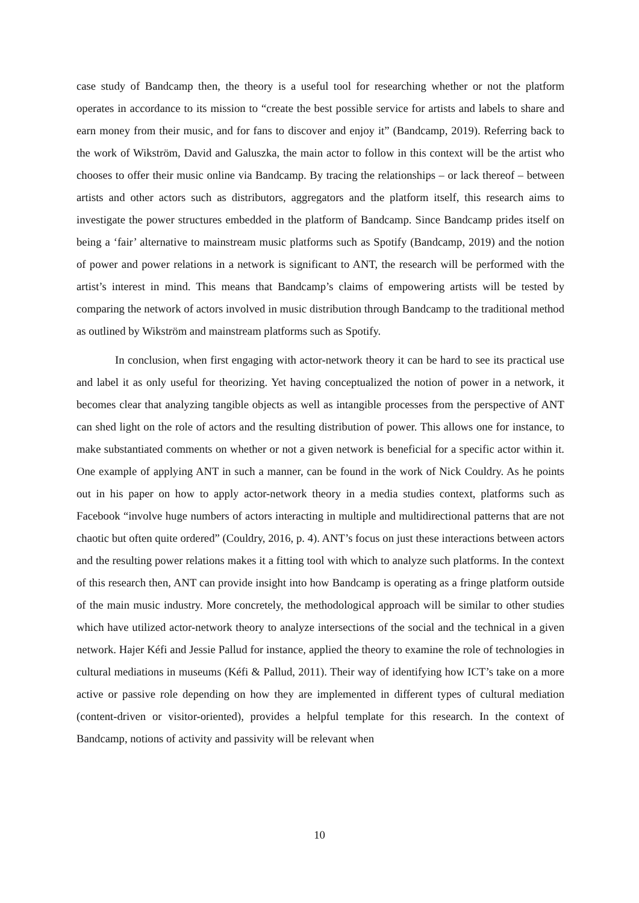case study of Bandcamp then, the theory is a useful tool for researching whether or not the platform operates in accordance to its mission to “create the best possible service for artists and labels to share and earn money from their music, and for fans to discover and enjoy it” (Bandcamp, 2019). Referring back to the work of Wikström, David and Galuszka, the main actor to follow in this context will be the artist who chooses to offer their music online via Bandcamp. By tracing the relationships – or lack thereof – between artists and other actors such as distributors, aggregators and the platform itself, this research aims to investigate the power structures embedded in the platform of Bandcamp. Since Bandcamp prides itself on being a ‘fair’ alternative to mainstream music platforms such as Spotify (Bandcamp, 2019) and the notion of power and power relations in a network is significant to ANT, the research will be performed with the artist’s interest in mind. This means that Bandcamp’s claims of empowering artists will be tested by comparing the network of actors involved in music distribution through Bandcamp to the traditional method as outlined by Wikström and mainstream platforms such as Spotify.
In conclusion, when first engaging with actor-network theory it can be hard to see its practical use and label it as only useful for theorizing. Yet having conceptualized the notion of power in a network, it becomes clear that analyzing tangible objects as well as intangible processes from the perspective of ANT can shed light on the role of actors and the resulting distribution of power. This allows one for instance, to make substantiated comments on whether or not a given network is beneficial for a specific actor within it. One example of applying ANT in such a manner, can be found in the work of Nick Couldry. As he points out in his paper on how to apply actor-network theory in a media studies context, platforms such as Facebook “involve huge numbers of actors interacting in multiple and multidirectional patterns that are not chaotic but often quite ordered” (Couldry, 2016, p. 4). ANT’s focus on just these interactions between actors and the resulting power relations makes it a fitting tool with which to analyze such platforms. In the context of this research then, ANT can provide insight into how Bandcamp is operating as a fringe platform outside of the main music industry. More concretely, the methodological approach will be similar to other studies which have utilized actor-network theory to analyze intersections of the social and the technical in a given network. Hajer Kéfi and Jessie Pallud for instance, applied the theory to examine the role of technologies in cultural mediations in museums (Kéfi & Pallud, 2011). Their way of identifying how ICT’s take on a more active or passive role depending on how they are implemented in different types of cultural mediation (content-driven or visitor-oriented), provides a helpful template for this research. In the context of Bandcamp, notions of activity and passivity will be relevant when
10